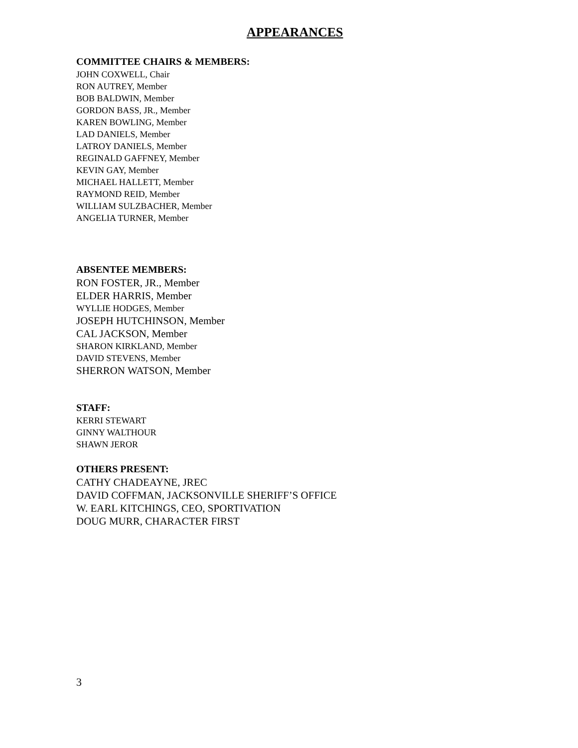APPEARANCES
COMMITTEE CHAIRS & MEMBERS:
JOHN COXWELL, Chair
RON AUTREY, Member
BOB BALDWIN, Member
GORDON BASS, JR., Member
KAREN BOWLING, Member
LAD DANIELS, Member
LATROY DANIELS, Member
REGINALD GAFFNEY, Member
KEVIN GAY, Member
MICHAEL HALLETT, Member
RAYMOND REID, Member
WILLIAM SULZBACHER, Member
ANGELIA TURNER, Member
ABSENTEE MEMBERS:
RON FOSTER, JR., Member
ELDER HARRIS, Member
WYLLIE HODGES, Member
JOSEPH HUTCHINSON, Member
CAL JACKSON, Member
SHARON KIRKLAND, Member
DAVID STEVENS, Member
SHERRON WATSON, Member
STAFF:
KERRI STEWART
GINNY WALTHOUR
SHAWN JEROR
OTHERS PRESENT:
CATHY CHADEAYNE, JREC
DAVID COFFMAN, JACKSONVILLE SHERIFF’S OFFICE
W. EARL KITCHINGS, CEO, SPORTIVATION
DOUG MURR, CHARACTER FIRST
3